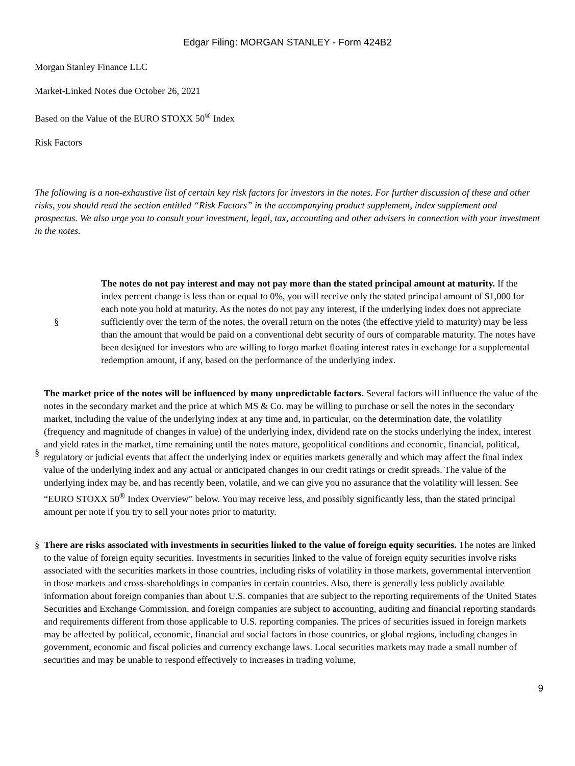Edgar Filing: MORGAN STANLEY - Form 424B2
Morgan Stanley Finance LLC
Market-Linked Notes due October 26, 2021
Based on the Value of the EURO STOXX 50<sup>®</sup> Index
Risk Factors
The following is a non-exhaustive list of certain key risk factors for investors in the notes. For further discussion of these and other risks, you should read the section entitled “Risk Factors” in the accompanying product supplement, index supplement and prospectus. We also urge you to consult your investment, legal, tax, accounting and other advisers in connection with your investment in the notes.
§
The notes do not pay interest and may not pay more than the stated principal amount at maturity. If the index percent change is less than or equal to 0%, you will receive only the stated principal amount of $1,000 for each note you hold at maturity. As the notes do not pay any interest, if the underlying index does not appreciate sufficiently over the term of the notes, the overall return on the notes (the effective yield to maturity) may be less than the amount that would be paid on a conventional debt security of ours of comparable maturity. The notes have been designed for investors who are willing to forgo market floating interest rates in exchange for a supplemental redemption amount, if any, based on the performance of the underlying index.
§
The market price of the notes will be influenced by many unpredictable factors. Several factors will influence the value of the notes in the secondary market and the price at which MS & Co. may be willing to purchase or sell the notes in the secondary market, including the value of the underlying index at any time and, in particular, on the determination date, the volatility (frequency and magnitude of changes in value) of the underlying index, dividend rate on the stocks underlying the index, interest and yield rates in the market, time remaining until the notes mature, geopolitical conditions and economic, financial, political, regulatory or judicial events that affect the underlying index or equities markets generally and which may affect the final index value of the underlying index and any actual or anticipated changes in our credit ratings or credit spreads. The value of the underlying index may be, and has recently been, volatile, and we can give you no assurance that the volatility will lessen. See “EURO STOXX 50<sup>®</sup> Index Overview” below. You may receive less, and possibly significantly less, than the stated principal amount per note if you try to sell your notes prior to maturity.
§ There are risks associated with investments in securities linked to the value of foreign equity securities. The notes are linked to the value of foreign equity securities. Investments in securities linked to the value of foreign equity securities involve risks associated with the securities markets in those countries, including risks of volatility in those markets, governmental intervention in those markets and cross-shareholdings in companies in certain countries. Also, there is generally less publicly available information about foreign companies than about U.S. companies that are subject to the reporting requirements of the United States Securities and Exchange Commission, and foreign companies are subject to accounting, auditing and financial reporting standards and requirements different from those applicable to U.S. reporting companies. The prices of securities issued in foreign markets may be affected by political, economic, financial and social factors in those countries, or global regions, including changes in government, economic and fiscal policies and currency exchange laws. Local securities markets may trade a small number of securities and may be unable to respond effectively to increases in trading volume,
9